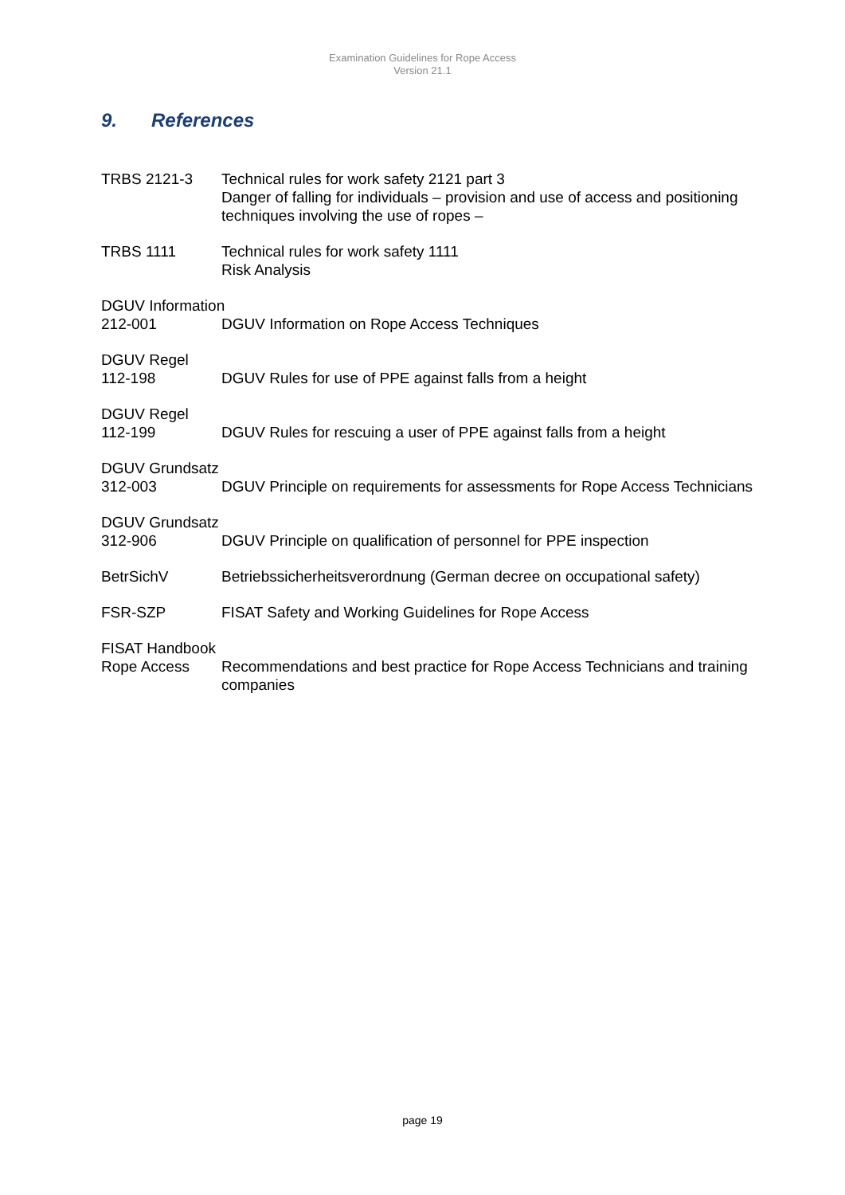Examination Guidelines for Rope Access
Version 21.1
9. References
TRBS 2121-3 Technical rules for work safety 2121 part 3
Danger of falling for individuals – provision and use of access and positioning techniques involving the use of ropes –
TRBS 1111 Technical rules for work safety 1111
Risk Analysis
DGUV Information
212-001 DGUV Information on Rope Access Techniques
DGUV Regel
112-198 DGUV Rules for use of PPE against falls from a height
DGUV Regel
112-199 DGUV Rules for rescuing a user of PPE against falls from a height
DGUV Grundsatz
312-003 DGUV Principle on requirements for assessments for Rope Access Technicians
DGUV Grundsatz
312-906 DGUV Principle on qualification of personnel for PPE inspection
BetrSichV Betriebssicherheitsverordnung (German decree on occupational safety)
FSR-SZP FISAT Safety and Working Guidelines for Rope Access
FISAT Handbook
Rope Access Recommendations and best practice for Rope Access Technicians and training companies
page 19